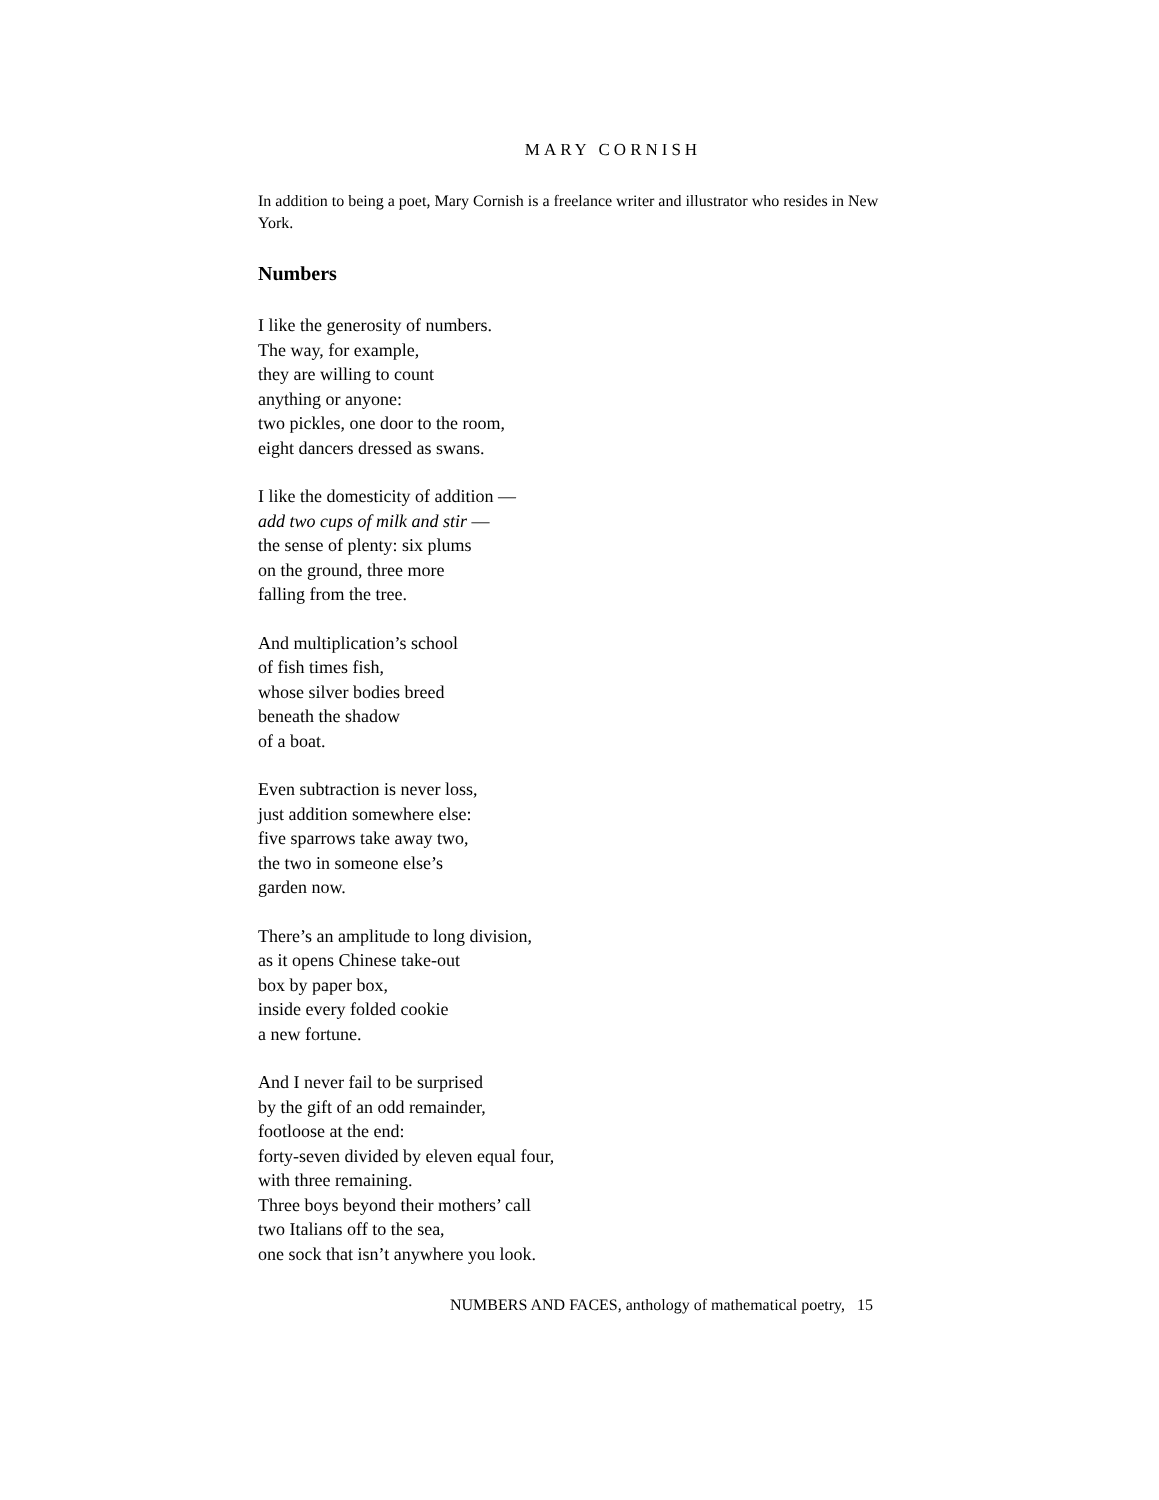MARY CORNISH
In addition to being a poet, Mary Cornish is a freelance writer and illustrator who resides in New York.
Numbers
I like the generosity of numbers.
The way, for example,
they are willing to count
anything or anyone:
two pickles, one door to the room,
eight dancers dressed as swans.
I like the domesticity of addition —
add two cups of milk and stir —
the sense of plenty: six plums
on the ground, three more
falling from the tree.
And multiplication’s school
of fish times fish,
whose silver bodies breed
beneath the shadow
of a boat.
Even subtraction is never loss,
just addition somewhere else:
five sparrows take away two,
the two in someone else’s
garden now.
There’s an amplitude to long division,
as it opens Chinese take-out
box by paper box,
inside every folded cookie
a new fortune.
And I never fail to be surprised
by the gift of an odd remainder,
footloose at the end:
forty-seven divided by eleven equal four,
with three remaining.
Three boys beyond their mothers’ call
two Italians off to the sea,
one sock that isn’t anywhere you look.
NUMBERS AND FACES, anthology of mathematical poetry, 15